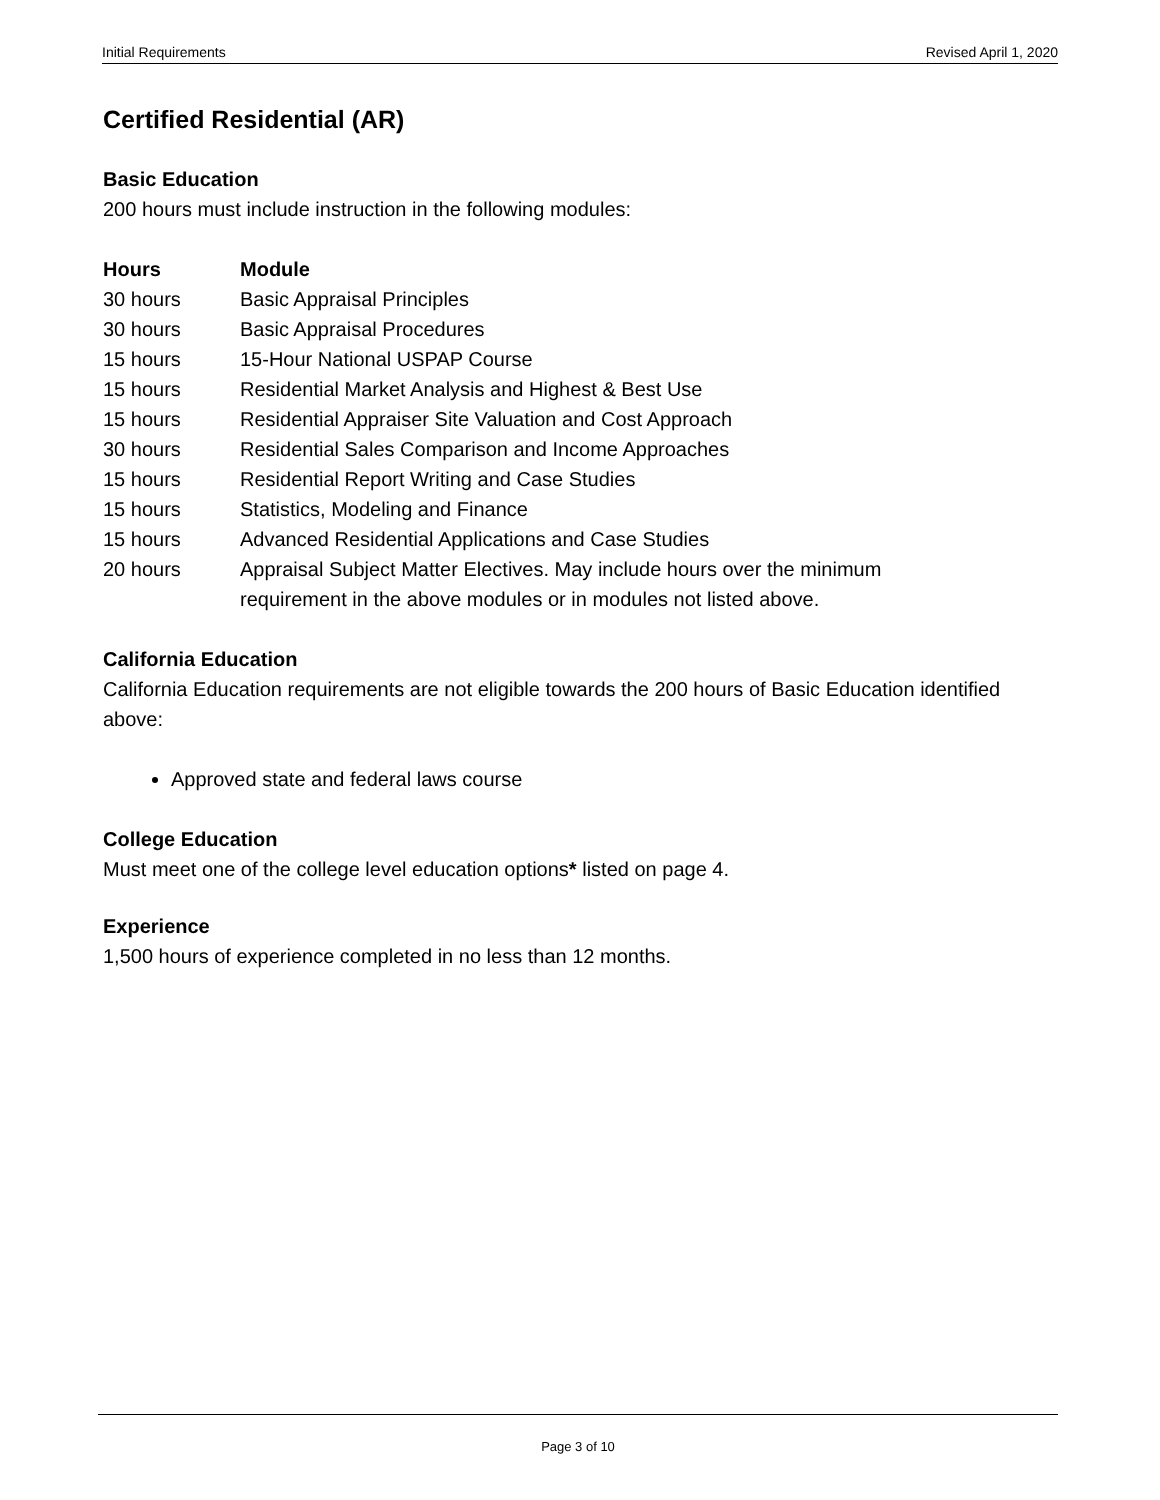Initial Requirements Revised April 1, 2020
Certified Residential (AR)
Basic Education
200 hours must include instruction in the following modules:
| Hours | Module |
| --- | --- |
| 30 hours | Basic Appraisal Principles |
| 30 hours | Basic Appraisal Procedures |
| 15 hours | 15-Hour National USPAP Course |
| 15 hours | Residential Market Analysis and Highest & Best Use |
| 15 hours | Residential Appraiser Site Valuation and Cost Approach |
| 30 hours | Residential Sales Comparison and Income Approaches |
| 15 hours | Residential Report Writing and Case Studies |
| 15 hours | Statistics, Modeling and Finance |
| 15 hours | Advanced Residential Applications and Case Studies |
| 20 hours | Appraisal Subject Matter Electives. May include hours over the minimum requirement in the above modules or in modules not listed above. |
California Education
California Education requirements are not eligible towards the 200 hours of Basic Education identified above:
Approved state and federal laws course
College Education
Must meet one of the college level education options* listed on page 4.
Experience
1,500 hours of experience completed in no less than 12 months.
Page 3 of 10